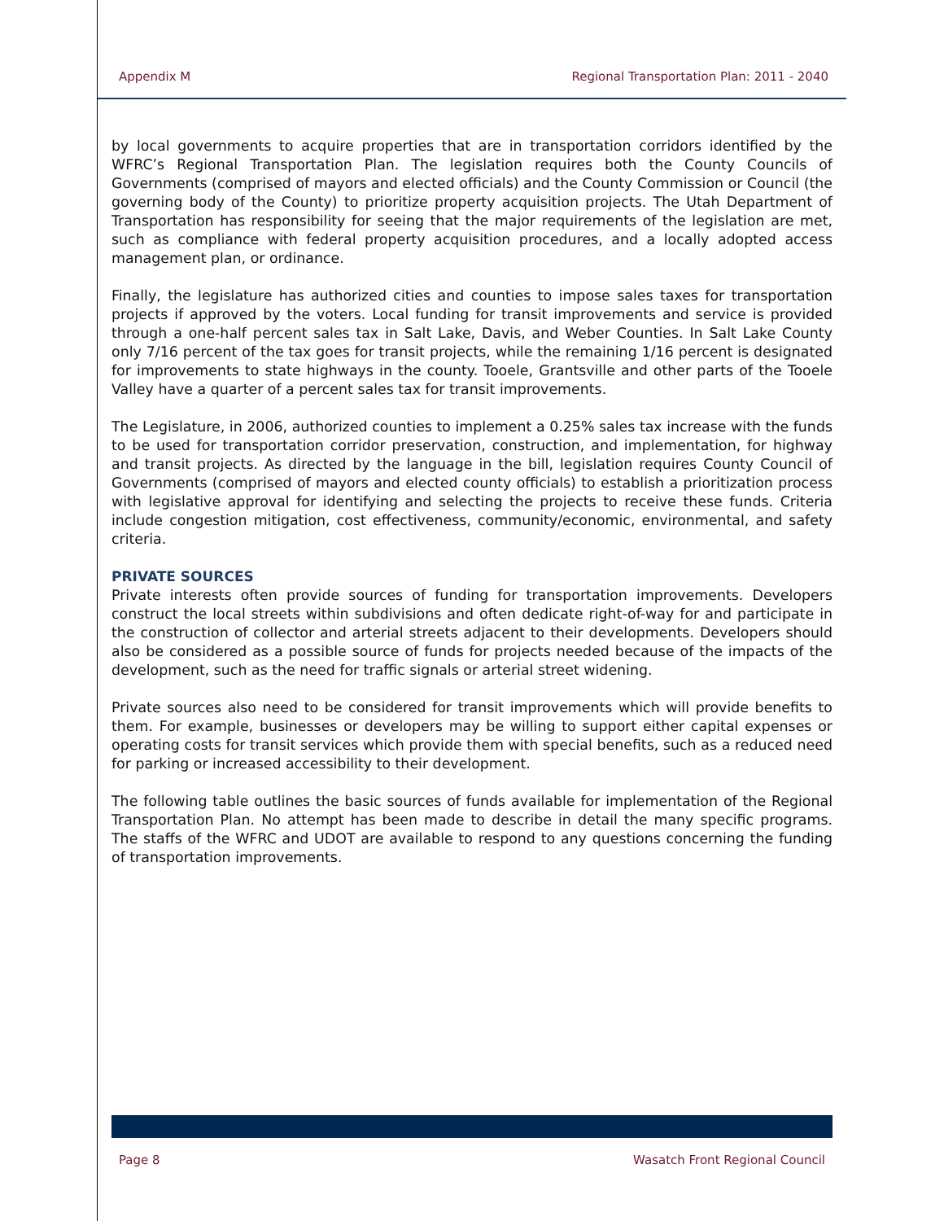Appendix M Regional Transportation Plan: 2011 - 2040
by local governments to acquire properties that are in transportation corridors identified by the WFRC’s Regional Transportation Plan. The legislation requires both the County Councils of Governments (comprised of mayors and elected officials) and the County Commission or Council (the governing body of the County) to prioritize property acquisition projects. The Utah Department of Transportation has responsibility for seeing that the major requirements of the legislation are met, such as compliance with federal property acquisition procedures, and a locally adopted access management plan, or ordinance.
Finally, the legislature has authorized cities and counties to impose sales taxes for transportation projects if approved by the voters. Local funding for transit improvements and service is provided through a one-half percent sales tax in Salt Lake, Davis, and Weber Counties. In Salt Lake County only 7/16 percent of the tax goes for transit projects, while the remaining 1/16 percent is designated for improvements to state highways in the county. Tooele, Grantsville and other parts of the Tooele Valley have a quarter of a percent sales tax for transit improvements.
The Legislature, in 2006, authorized counties to implement a 0.25% sales tax increase with the funds to be used for transportation corridor preservation, construction, and implementation, for highway and transit projects. As directed by the language in the bill, legislation requires County Council of Governments (comprised of mayors and elected county officials) to establish a prioritization process with legislative approval for identifying and selecting the projects to receive these funds. Criteria include congestion mitigation, cost effectiveness, community/economic, environmental, and safety criteria.
PRIVATE SOURCES
Private interests often provide sources of funding for transportation improvements. Developers construct the local streets within subdivisions and often dedicate right-of-way for and participate in the construction of collector and arterial streets adjacent to their developments. Developers should also be considered as a possible source of funds for projects needed because of the impacts of the development, such as the need for traffic signals or arterial street widening.
Private sources also need to be considered for transit improvements which will provide benefits to them. For example, businesses or developers may be willing to support either capital expenses or operating costs for transit services which provide them with special benefits, such as a reduced need for parking or increased accessibility to their development.
The following table outlines the basic sources of funds available for implementation of the Regional Transportation Plan. No attempt has been made to describe in detail the many specific programs. The staffs of the WFRC and UDOT are available to respond to any questions concerning the funding of transportation improvements.
Page 8 Wasatch Front Regional Council